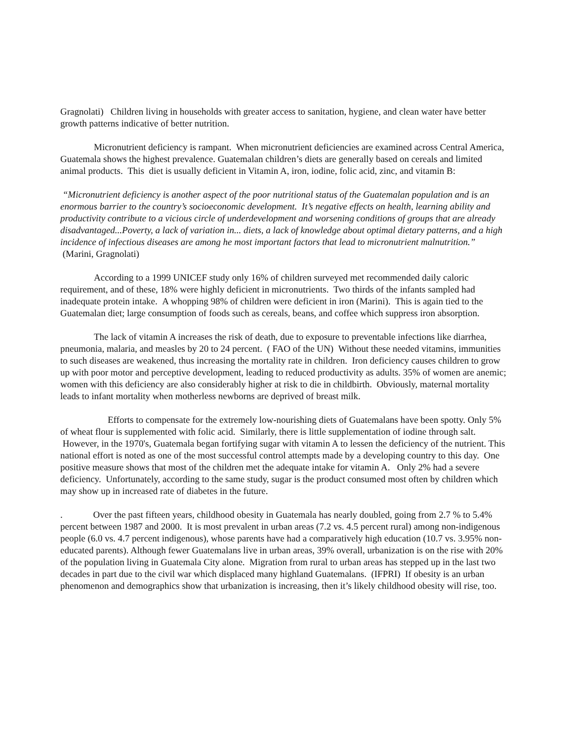Gragnolati) Children living in households with greater access to sanitation, hygiene, and clean water have better growth patterns indicative of better nutrition.
Micronutrient deficiency is rampant. When micronutrient deficiencies are examined across Central America, Guatemala shows the highest prevalence. Guatemalan children’s diets are generally based on cereals and limited animal products. This diet is usually deficient in Vitamin A, iron, iodine, folic acid, zinc, and vitamin B:
“Micronutrient deficiency is another aspect of the poor nutritional status of the Guatemalan population and is an enormous barrier to the country’s socioeconomic development. It’s negative effects on health, learning ability and productivity contribute to a vicious circle of underdevelopment and worsening conditions of groups that are already disadvantaged...Poverty, a lack of variation in... diets, a lack of knowledge about optimal dietary patterns, and a high incidence of infectious diseases are among he most important factors that lead to micronutrient malnutrition.” (Marini, Gragnolati)
According to a 1999 UNICEF study only 16% of children surveyed met recommended daily caloric requirement, and of these, 18% were highly deficient in micronutrients. Two thirds of the infants sampled had inadequate protein intake. A whopping 98% of children were deficient in iron (Marini). This is again tied to the Guatemalan diet; large consumption of foods such as cereals, beans, and coffee which suppress iron absorption.
The lack of vitamin A increases the risk of death, due to exposure to preventable infections like diarrhea, pneumonia, malaria, and measles by 20 to 24 percent. ( FAO of the UN) Without these needed vitamins, immunities to such diseases are weakened, thus increasing the mortality rate in children. Iron deficiency causes children to grow up with poor motor and perceptive development, leading to reduced productivity as adults. 35% of women are anemic; women with this deficiency are also considerably higher at risk to die in childbirth. Obviously, maternal mortality leads to infant mortality when motherless newborns are deprived of breast milk.
Efforts to compensate for the extremely low-nourishing diets of Guatemalans have been spotty. Only 5% of wheat flour is supplemented with folic acid. Similarly, there is little supplementation of iodine through salt. However, in the 1970's, Guatemala began fortifying sugar with vitamin A to lessen the deficiency of the nutrient. This national effort is noted as one of the most successful control attempts made by a developing country to this day. One positive measure shows that most of the children met the adequate intake for vitamin A. Only 2% had a severe deficiency. Unfortunately, according to the same study, sugar is the product consumed most often by children which may show up in increased rate of diabetes in the future.
. Over the past fifteen years, childhood obesity in Guatemala has nearly doubled, going from 2.7 % to 5.4% percent between 1987 and 2000. It is most prevalent in urban areas (7.2 vs. 4.5 percent rural) among non-indigenous people (6.0 vs. 4.7 percent indigenous), whose parents have had a comparatively high education (10.7 vs. 3.95% non-educated parents). Although fewer Guatemalans live in urban areas, 39% overall, urbanization is on the rise with 20% of the population living in Guatemala City alone. Migration from rural to urban areas has stepped up in the last two decades in part due to the civil war which displaced many highland Guatemalans. (IFPRI) If obesity is an urban phenomenon and demographics show that urbanization is increasing, then it’s likely childhood obesity will rise, too.